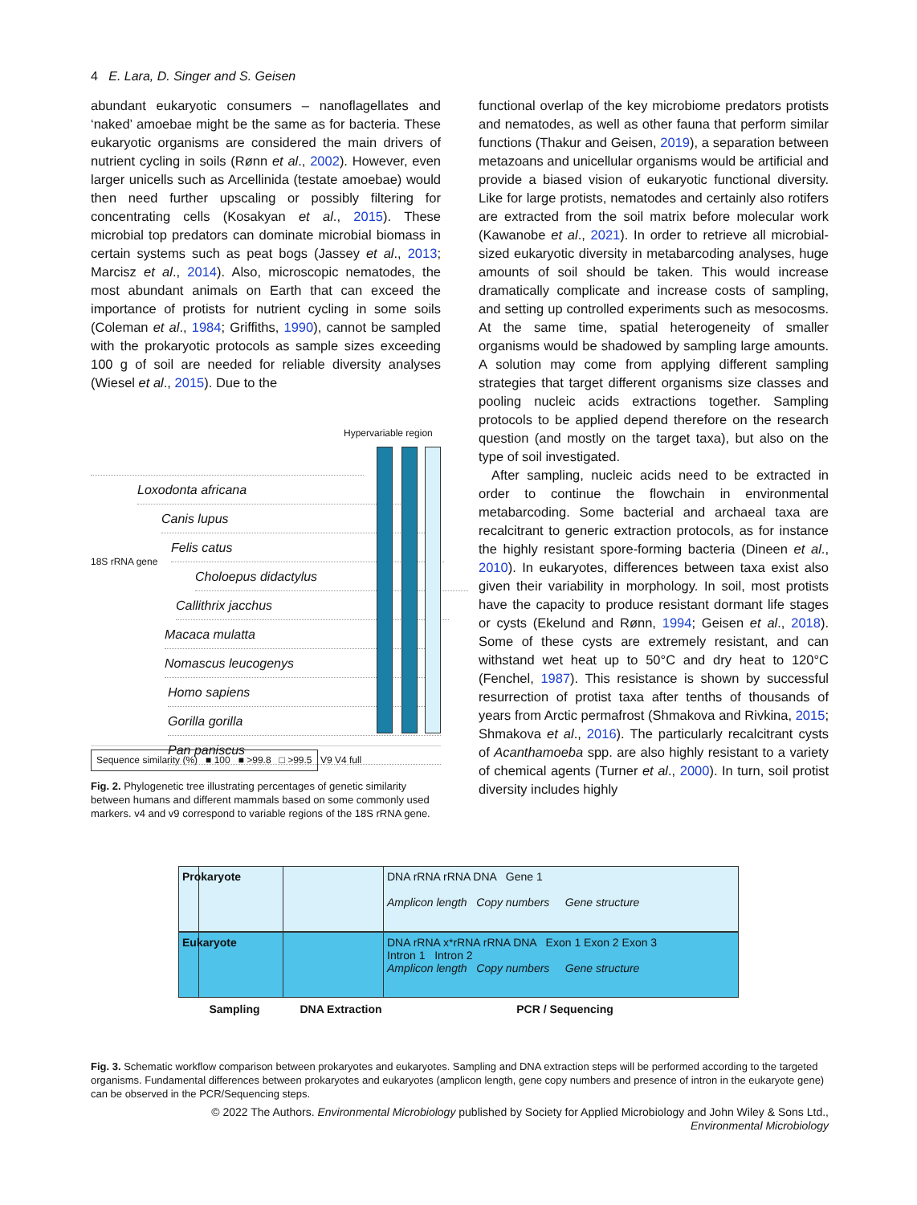4 E. Lara, D. Singer and S. Geisen
abundant eukaryotic consumers – nanoflagellates and ‘naked’ amoebae might be the same as for bacteria. These eukaryotic organisms are considered the main drivers of nutrient cycling in soils (Rønn et al., 2002). However, even larger unicells such as Arcellinida (testate amoebae) would then need further upscaling or possibly filtering for concentrating cells (Kosakyan et al., 2015). These microbial top predators can dominate microbial biomass in certain systems such as peat bogs (Jassey et al., 2013; Marcisz et al., 2014). Also, microscopic nematodes, the most abundant animals on Earth that can exceed the importance of protists for nutrient cycling in some soils (Coleman et al., 1984; Griffiths, 1990), cannot be sampled with the prokaryotic protocols as sample sizes exceeding 100 g of soil are needed for reliable diversity analyses (Wiesel et al., 2015). Due to the
Hypervariable region
18S rRNA gene
Loxodonta africana
Canis lupus
Felis catus
Choloepus didactylus
Callithrix jacchus
Macaca mulatta
Nomascus leucogenys
Homo sapiens
Gorilla gorilla
Pan paniscus
Sequence similarity (%) ■ 100 ■ >99.8 □ >99.5
V9 V4 full
Fig. 2. Phylogenetic tree illustrating percentages of genetic similarity between humans and different mammals based on some commonly used markers. v4 and v9 correspond to variable regions of the 18S rRNA gene.
functional overlap of the key microbiome predators protists and nematodes, as well as other fauna that perform similar functions (Thakur and Geisen, 2019), a separation between metazoans and unicellular organisms would be artificial and provide a biased vision of eukaryotic functional diversity. Like for large protists, nematodes and certainly also rotifers are extracted from the soil matrix before molecular work (Kawanobe et al., 2021). In order to retrieve all microbial-sized eukaryotic diversity in metabarcoding analyses, huge amounts of soil should be taken. This would increase dramatically complicate and increase costs of sampling, and setting up controlled experiments such as mesocosms. At the same time, spatial heterogeneity of smaller organisms would be shadowed by sampling large amounts. A solution may come from applying different sampling strategies that target different organisms size classes and pooling nucleic acids extractions together. Sampling protocols to be applied depend therefore on the research question (and mostly on the target taxa), but also on the type of soil investigated.
After sampling, nucleic acids need to be extracted in order to continue the flowchain in environmental metabarcoding. Some bacterial and archaeal taxa are recalcitrant to generic extraction protocols, as for instance the highly resistant spore-forming bacteria (Dineen et al., 2010). In eukaryotes, differences between taxa exist also given their variability in morphology. In soil, most protists have the capacity to produce resistant dormant life stages or cysts (Ekelund and Rønn, 1994; Geisen et al., 2018). Some of these cysts are extremely resistant, and can withstand wet heat up to 50°C and dry heat to 120°C (Fenchel, 1987). This resistance is shown by successful resurrection of protist taxa after tenths of thousands of years from Arctic permafrost (Shmakova and Rivkina, 2015; Shmakova et al., 2016). The particularly recalcitrant cysts of Acanthamoeba spp. are also highly resistant to a variety of chemical agents (Turner et al., 2000). In turn, soil protist diversity includes highly
Prokaryote
DNA rRNA rRNA DNA Gene 1
Amplicon length Copy numbers Gene structure
Eukaryote
DNA rRNA x*rRNA rRNA DNA Exon 1 Exon 2 Exon 3
Intron 1 Intron 2
Amplicon length Copy numbers Gene structure
Sampling DNA Extraction PCR / Sequencing
Fig. 3. Schematic workflow comparison between prokaryotes and eukaryotes. Sampling and DNA extraction steps will be performed according to the targeted organisms. Fundamental differences between prokaryotes and eukaryotes (amplicon length, gene copy numbers and presence of intron in the eukaryote gene) can be observed in the PCR/Sequencing steps.
© 2022 The Authors. Environmental Microbiology published by Society for Applied Microbiology and John Wiley & Sons Ltd.,
Environmental Microbiology